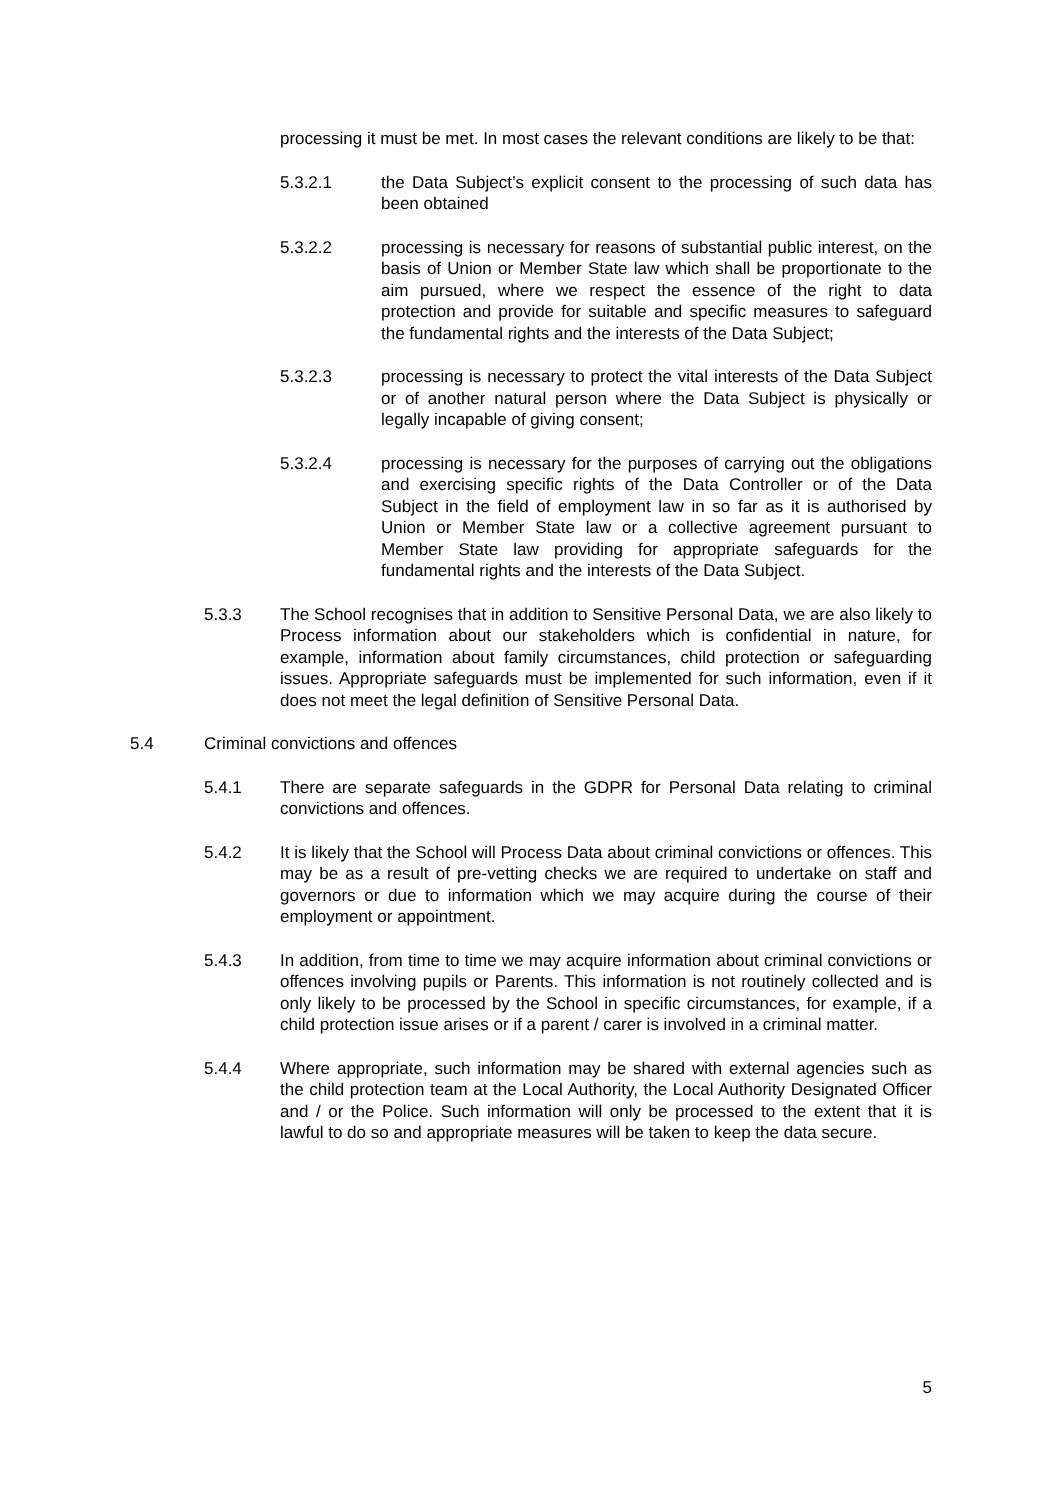processing it must be met. In most cases the relevant conditions are likely to be that:
5.3.2.1 the Data Subject’s explicit consent to the processing of such data has been obtained
5.3.2.2 processing is necessary for reasons of substantial public interest, on the basis of Union or Member State law which shall be proportionate to the aim pursued, where we respect the essence of the right to data protection and provide for suitable and specific measures to safeguard the fundamental rights and the interests of the Data Subject;
5.3.2.3 processing is necessary to protect the vital interests of the Data Subject or of another natural person where the Data Subject is physically or legally incapable of giving consent;
5.3.2.4 processing is necessary for the purposes of carrying out the obligations and exercising specific rights of the Data Controller or of the Data Subject in the field of employment law in so far as it is authorised by Union or Member State law or a collective agreement pursuant to Member State law providing for appropriate safeguards for the fundamental rights and the interests of the Data Subject.
5.3.3 The School recognises that in addition to Sensitive Personal Data, we are also likely to Process information about our stakeholders which is confidential in nature, for example, information about family circumstances, child protection or safeguarding issues. Appropriate safeguards must be implemented for such information, even if it does not meet the legal definition of Sensitive Personal Data.
5.4 Criminal convictions and offences
5.4.1 There are separate safeguards in the GDPR for Personal Data relating to criminal convictions and offences.
5.4.2 It is likely that the School will Process Data about criminal convictions or offences. This may be as a result of pre-vetting checks we are required to undertake on staff and governors or due to information which we may acquire during the course of their employment or appointment.
5.4.3 In addition, from time to time we may acquire information about criminal convictions or offences involving pupils or Parents. This information is not routinely collected and is only likely to be processed by the School in specific circumstances, for example, if a child protection issue arises or if a parent / carer is involved in a criminal matter.
5.4.4 Where appropriate, such information may be shared with external agencies such as the child protection team at the Local Authority, the Local Authority Designated Officer and / or the Police. Such information will only be processed to the extent that it is lawful to do so and appropriate measures will be taken to keep the data secure.
5